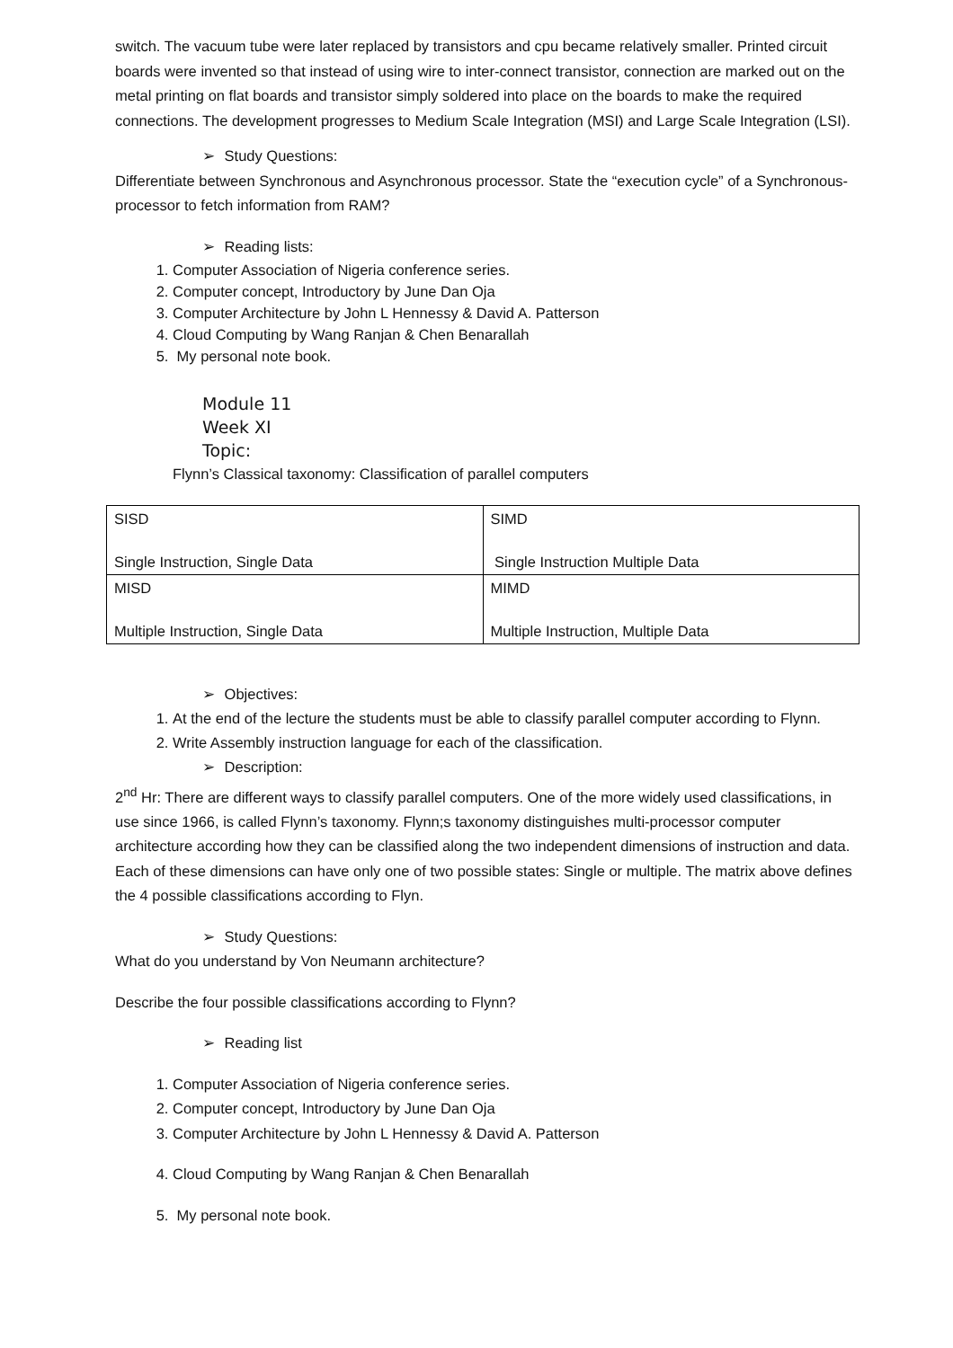switch. The vacuum tube were later replaced by transistors and cpu became relatively smaller. Printed circuit boards were invented so that instead of using wire to inter-connect transistor, connection are marked out on the metal printing on flat boards and transistor simply soldered into place on the boards to make the required connections. The development progresses to Medium Scale Integration (MSI) and Large Scale Integration (LSI).
➢ Study Questions:
Differentiate between Synchronous and Asynchronous processor. State the “execution cycle” of a Synchronous-processor to fetch information from RAM?
➢ Reading lists:
1. Computer Association of Nigeria conference series.
2. Computer concept, Introductory by June Dan Oja
3. Computer Architecture by John L Hennessy & David A. Patterson
4. Cloud Computing by Wang Ranjan & Chen Benarallah
5. My personal note book.
Module 11
Week XI
Topic:
Flynn’s Classical taxonomy: Classification of parallel computers
| SISD Single Instruction, Single Data | SIMD Single Instruction Multiple Data |
| MISD Multiple Instruction, Single Data | MIMD Multiple Instruction, Multiple Data |
➢ Objectives:
1. At the end of the lecture the students must be able to classify parallel computer according to Flynn.
2. Write Assembly instruction language for each of the classification.
➢ Description:
2<sup>nd</sup> Hr: There are different ways to classify parallel computers. One of the more widely used classifications, in use since 1966, is called Flynn’s taxonomy. Flynn;s taxonomy distinguishes multi-processor computer architecture according how they can be classified along the two independent dimensions of instruction and data. Each of these dimensions can have only one of two possible states: Single or multiple. The matrix above defines the 4 possible classifications according to Flyn.
➢ Study Questions:
What do you understand by Von Neumann architecture?
Describe the four possible classifications according to Flynn?
➢ Reading list
1. Computer Association of Nigeria conference series.
2. Computer concept, Introductory by June Dan Oja
3. Computer Architecture by John L Hennessy & David A. Patterson
4. Cloud Computing by Wang Ranjan & Chen Benarallah
5. My personal note book.